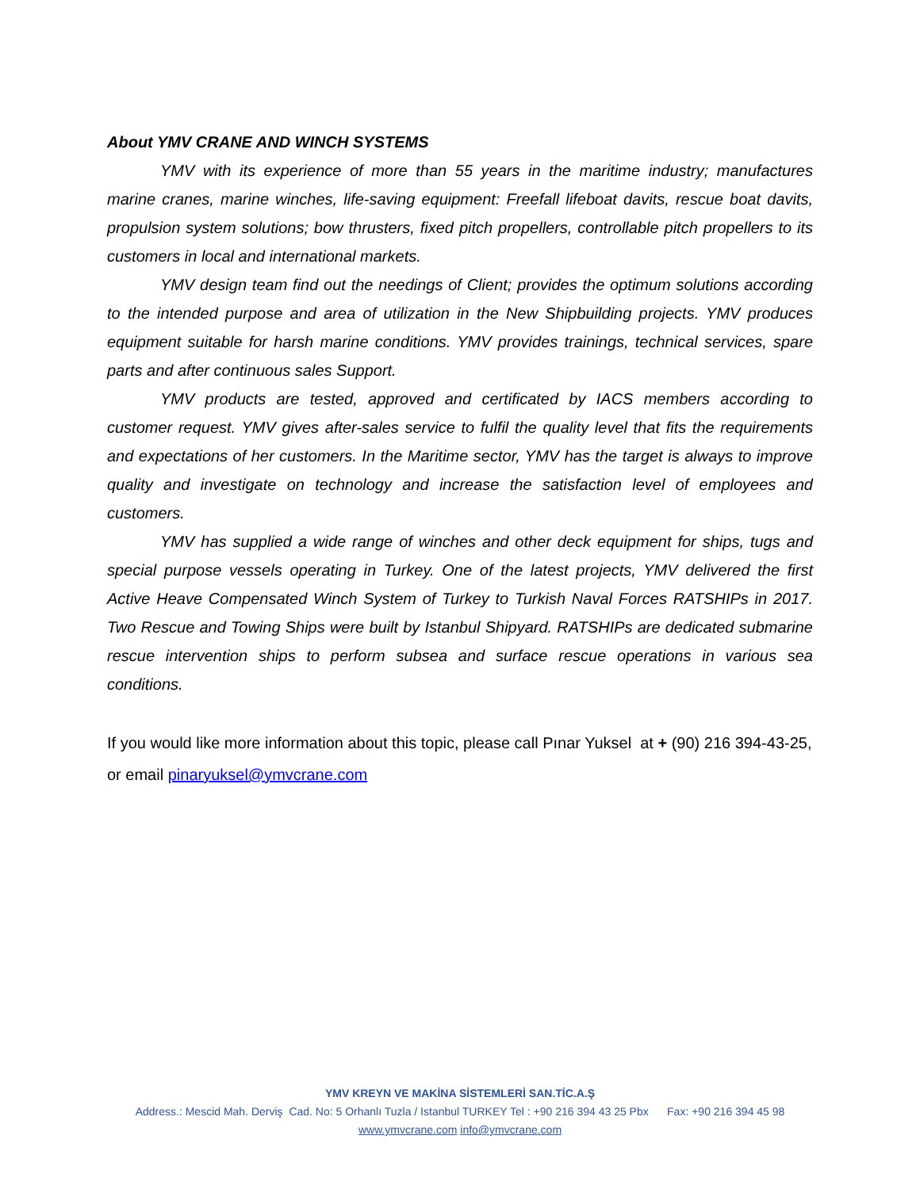About YMV CRANE AND WINCH SYSTEMS
YMV with its experience of more than 55 years in the maritime industry; manufactures marine cranes, marine winches, life-saving equipment: Freefall lifeboat davits, rescue boat davits, propulsion system solutions; bow thrusters, fixed pitch propellers, controllable pitch propellers to its customers in local and international markets.
YMV design team find out the needings of Client; provides the optimum solutions according to the intended purpose and area of utilization in the New Shipbuilding projects. YMV produces equipment suitable for harsh marine conditions. YMV provides trainings, technical services, spare parts and after continuous sales Support.
YMV products are tested, approved and certificated by IACS members according to customer request. YMV gives after-sales service to fulfil the quality level that fits the requirements and expectations of her customers. In the Maritime sector, YMV has the target is always to improve quality and investigate on technology and increase the satisfaction level of employees and customers.
YMV has supplied a wide range of winches and other deck equipment for ships, tugs and special purpose vessels operating in Turkey. One of the latest projects, YMV delivered the first Active Heave Compensated Winch System of Turkey to Turkish Naval Forces RATSHIPs in 2017. Two Rescue and Towing Ships were built by Istanbul Shipyard. RATSHIPs are dedicated submarine rescue intervention ships to perform subsea and surface rescue operations in various sea conditions.
If you would like more information about this topic, please call Pınar Yuksel at + (90) 216 394-43-25, or email pinaryuksel@ymvcrane.com
YMV KREYN VE MAKİNA SİSTEMLERİ SAN.TİC.A.Ş
Address.: Mescid Mah. Derviş Cad. No: 5 Orhanlı Tuzla / Istanbul TURKEY Tel : +90 216 394 43 25 Pbx Fax: +90 216 394 45 98
www.ymvcrane.com info@ymvcrane.com